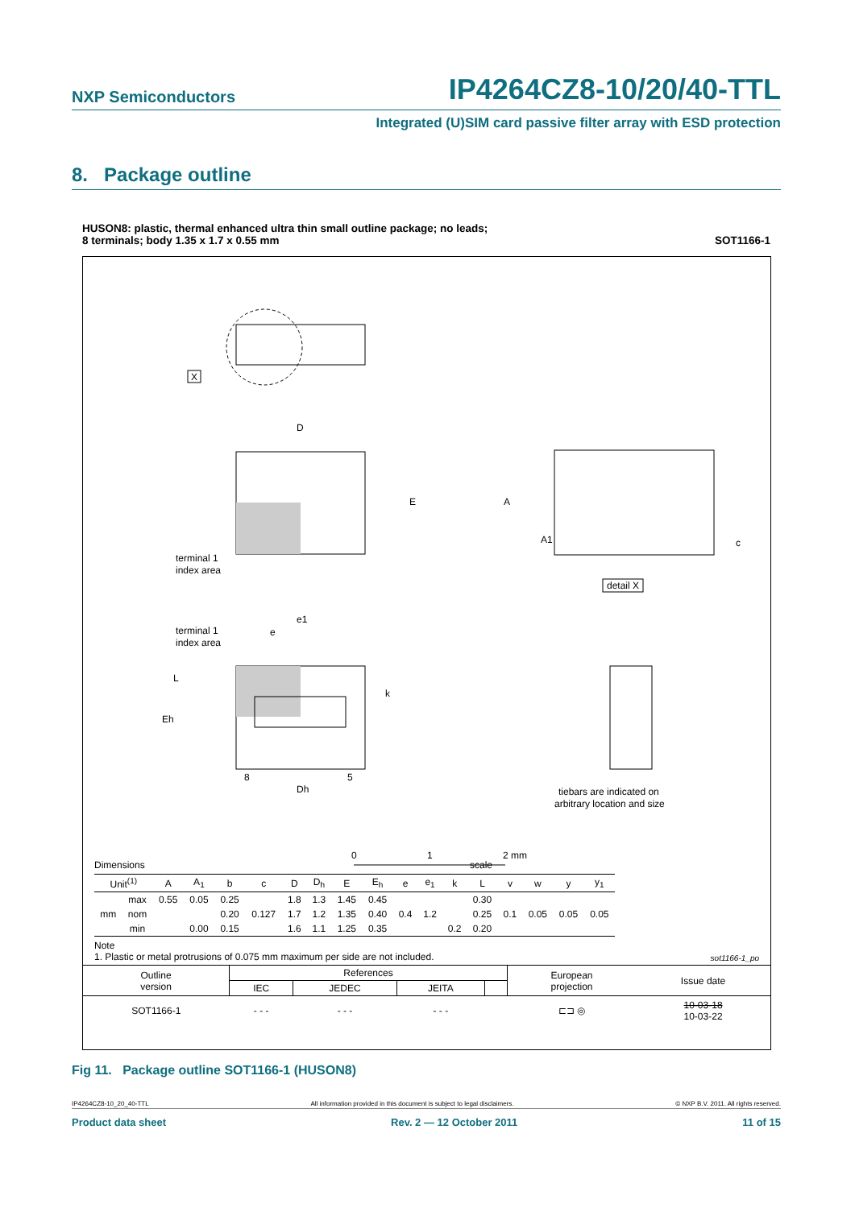NXP Semiconductors IP4264CZ8-10/20/40-TTL
Integrated (U)SIM card passive filter array with ESD protection
8. Package outline
HUSON8: plastic, thermal enhanced ultra thin small outline package; no leads;
8 terminals; body 1.35 x 1.7 x 0.55 mm SOT1166-1
X
D
E
terminal 1
index area
A
A1
c
detail X
terminal 1
index area
e1
e
L
Eh
k
Dh
8
5
tiebars are indicated on
arbitrary location and size
0
1
2 mm
Dimensions scale
| Unit<sup>(1)</sup> | | A | A<sub>1</sub> | b | c | D | D<sub>h</sub> | E | E<sub>h</sub> | e | e<sub>1</sub> | k | L | v | w | y | y<sub>1</sub> |
| --- | --- | --- | --- | --- | --- | --- | --- | --- | --- | --- | --- | --- | --- | --- | --- | --- | --- |
| mm | max | 0.55 | 0.05 | 0.25 | | 1.8 | 1.3 | 1.45 | 0.45 | | | | 0.30 | 0.1 | 0.05 | 0.05 | 0.05 |
| | nom | | | 0.20 | 0.127 | 1.7 | 1.2 | 1.35 | 0.40 | 0.4 | 1.2 | | 0.25 | | | | |
| | min | | 0.00 | 0.15 | | 1.6 | 1.1 | 1.25 | 0.35 | | | 0.2 | 0.20 | | | | |
Note
1. Plastic or metal protrusions of 0.075 mm maximum per side are not included. sot1166-1_po
| Outline version | References | | | | European projection | Issue date |
| | IEC | JEDEC | JEITA | | | |
| SOT1166-1 | - - - | - - - | - - - | | ⊏⊐ ◎ | 10-03-18 10-03-22 |
Fig 11. Package outline SOT1166-1 (HUSON8)
IP4264CZ8-10_20_40-TTL All information provided in this document is subject to legal disclaimers. © NXP B.V. 2011. All rights reserved.
Product data sheet Rev. 2 — 12 October 2011 11 of 15